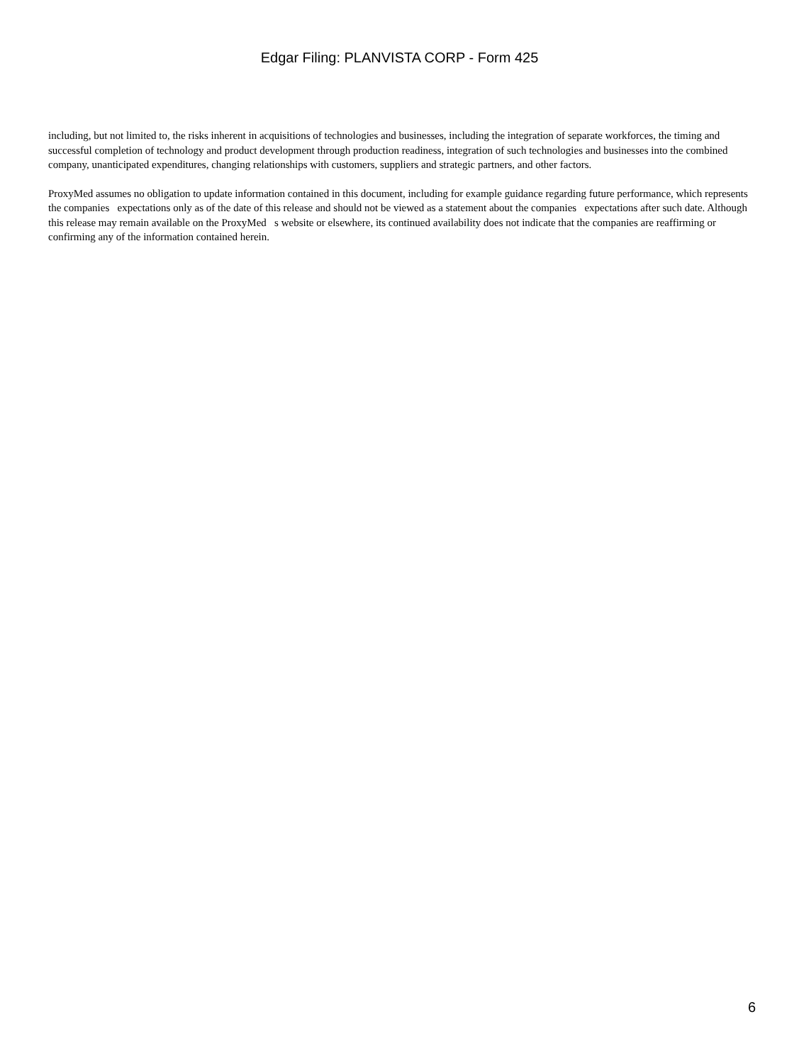Edgar Filing: PLANVISTA CORP - Form 425
including, but not limited to, the risks inherent in acquisitions of technologies and businesses, including the integration of separate workforces, the timing and successful completion of technology and product development through production readiness, integration of such technologies and businesses into the combined company, unanticipated expenditures, changing relationships with customers, suppliers and strategic partners, and other factors.
ProxyMed assumes no obligation to update information contained in this document, including for example guidance regarding future performance, which represents the companies expectations only as of the date of this release and should not be viewed as a statement about the companies expectations after such date. Although this release may remain available on the ProxyMed s website or elsewhere, its continued availability does not indicate that the companies are reaffirming or confirming any of the information contained herein.
6